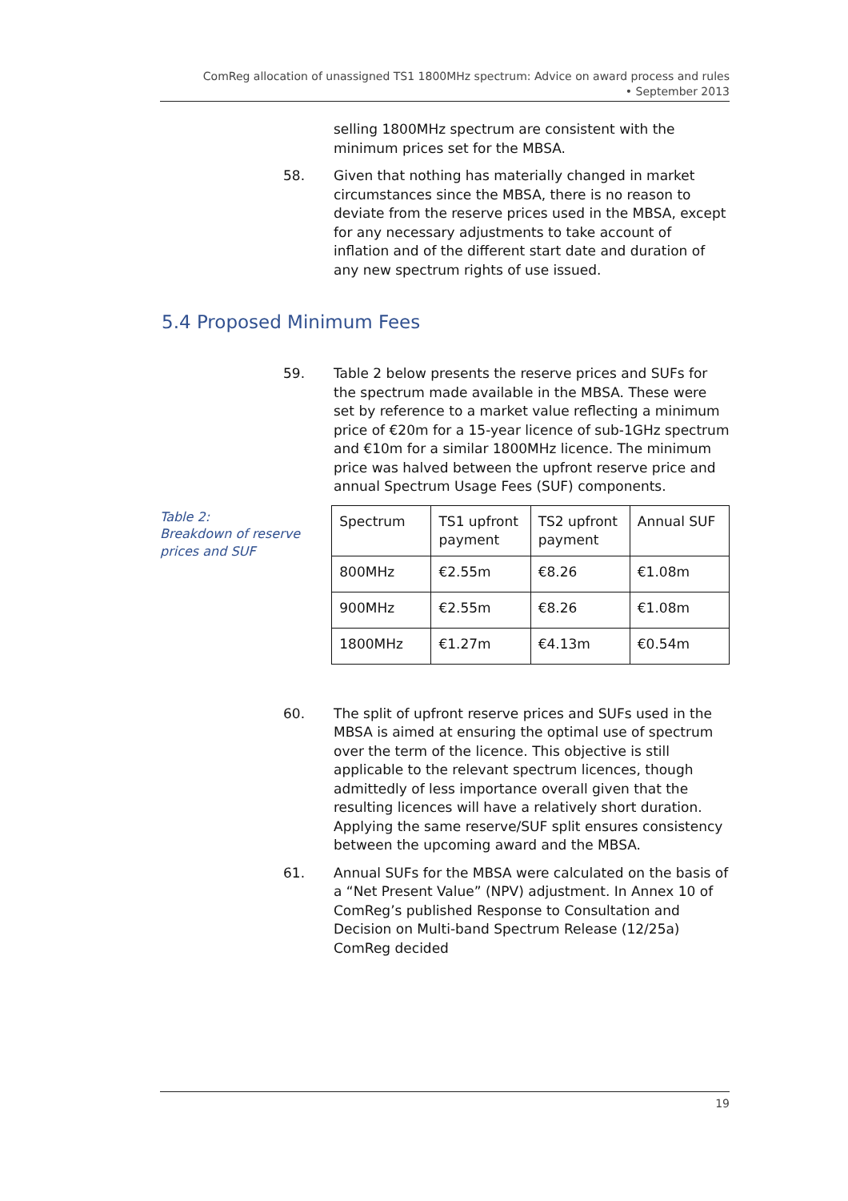ComReg allocation of unassigned TS1 1800MHz spectrum: Advice on award process and rules
• September 2013
selling 1800MHz spectrum are consistent with the minimum prices set for the MBSA.
58. Given that nothing has materially changed in market circumstances since the MBSA, there is no reason to deviate from the reserve prices used in the MBSA, except for any necessary adjustments to take account of inflation and of the different start date and duration of any new spectrum rights of use issued.
5.4 Proposed Minimum Fees
59. Table 2 below presents the reserve prices and SUFs for the spectrum made available in the MBSA. These were set by reference to a market value reflecting a minimum price of €20m for a 15-year licence of sub-1GHz spectrum and €10m for a similar 1800MHz licence. The minimum price was halved between the upfront reserve price and annual Spectrum Usage Fees (SUF) components.
Table 2:
Breakdown of reserve prices and SUF
| Spectrum | TS1 upfront payment | TS2 upfront payment | Annual SUF |
| 800MHz | €2.55m | €8.26 | €1.08m |
| 900MHz | €2.55m | €8.26 | €1.08m |
| 1800MHz | €1.27m | €4.13m | €0.54m |
60. The split of upfront reserve prices and SUFs used in the MBSA is aimed at ensuring the optimal use of spectrum over the term of the licence. This objective is still applicable to the relevant spectrum licences, though admittedly of less importance overall given that the resulting licences will have a relatively short duration. Applying the same reserve/SUF split ensures consistency between the upcoming award and the MBSA.
61. Annual SUFs for the MBSA were calculated on the basis of a “Net Present Value” (NPV) adjustment. In Annex 10 of ComReg’s published Response to Consultation and Decision on Multi-band Spectrum Release (12/25a) ComReg decided
19